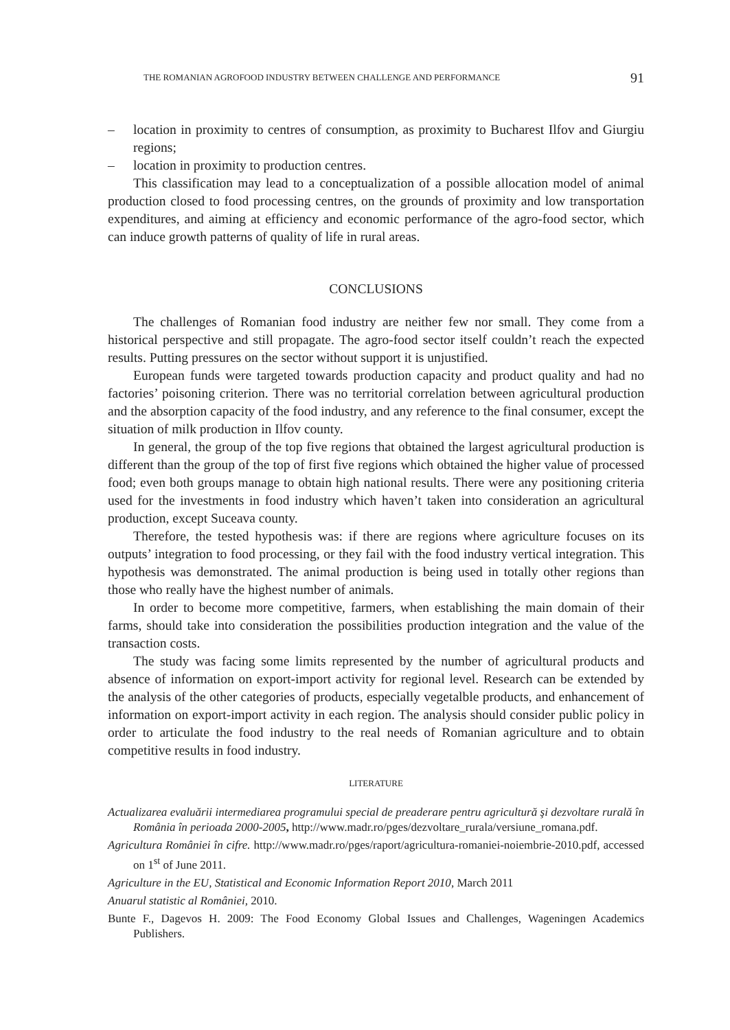THE ROMANIAN AGROFOOD INDUSTRY BETWEEN CHALLENGE AND PERFORMANCE 91
– location in proximity to centres of consumption, as proximity to Bucharest Ilfov and Giurgiu regions;
– location in proximity to production centres.
This classification may lead to a conceptualization of a possible allocation model of animal production closed to food processing centres, on the grounds of proximity and low transportation expenditures, and aiming at efficiency and economic performance of the agro-food sector, which can induce growth patterns of quality of life in rural areas.
CONCLUSIONS
The challenges of Romanian food industry are neither few nor small. They come from a historical perspective and still propagate. The agro-food sector itself couldn’t reach the expected results. Putting pressures on the sector without support it is unjustified.
European funds were targeted towards production capacity and product quality and had no factories’ poisoning criterion. There was no territorial correlation between agricultural production and the absorption capacity of the food industry, and any reference to the final consumer, except the situation of milk production in Ilfov county.
In general, the group of the top five regions that obtained the largest agricultural production is different than the group of the top of first five regions which obtained the higher value of processed food; even both groups manage to obtain high national results. There were any positioning criteria used for the investments in food industry which haven’t taken into consideration an agricultural production, except Suceava county.
Therefore, the tested hypothesis was: if there are regions where agriculture focuses on its outputs’ integration to food processing, or they fail with the food industry vertical integration. This hypothesis was demonstrated. The animal production is being used in totally other regions than those who really have the highest number of animals.
In order to become more competitive, farmers, when establishing the main domain of their farms, should take into consideration the possibilities production integration and the value of the transaction costs.
The study was facing some limits represented by the number of agricultural products and absence of information on export-import activity for regional level. Research can be extended by the analysis of the other categories of products, especially vegetalble products, and enhancement of information on export-import activity in each region. The analysis should consider public policy in order to articulate the food industry to the real needs of Romanian agriculture and to obtain competitive results in food industry.
LITERATURE
Actualizarea evaluării intermediarea programului special de preaderare pentru agricultură şi dezvoltare rurală în România în perioada 2000-2005, http://www.madr.ro/pges/dezvoltare_rurala/versiune_romana.pdf.
Agricultura României în cifre. http://www.madr.ro/pges/raport/agricultura-romaniei-noiembrie-2010.pdf, accessed on 1<sup>st</sup> of June 2011.
Agriculture in the EU, Statistical and Economic Information Report 2010, March 2011
Anuarul statistic al României, 2010.
Bunte F., Dagevos H. 2009: The Food Economy Global Issues and Challenges, Wageningen Academics Publishers.